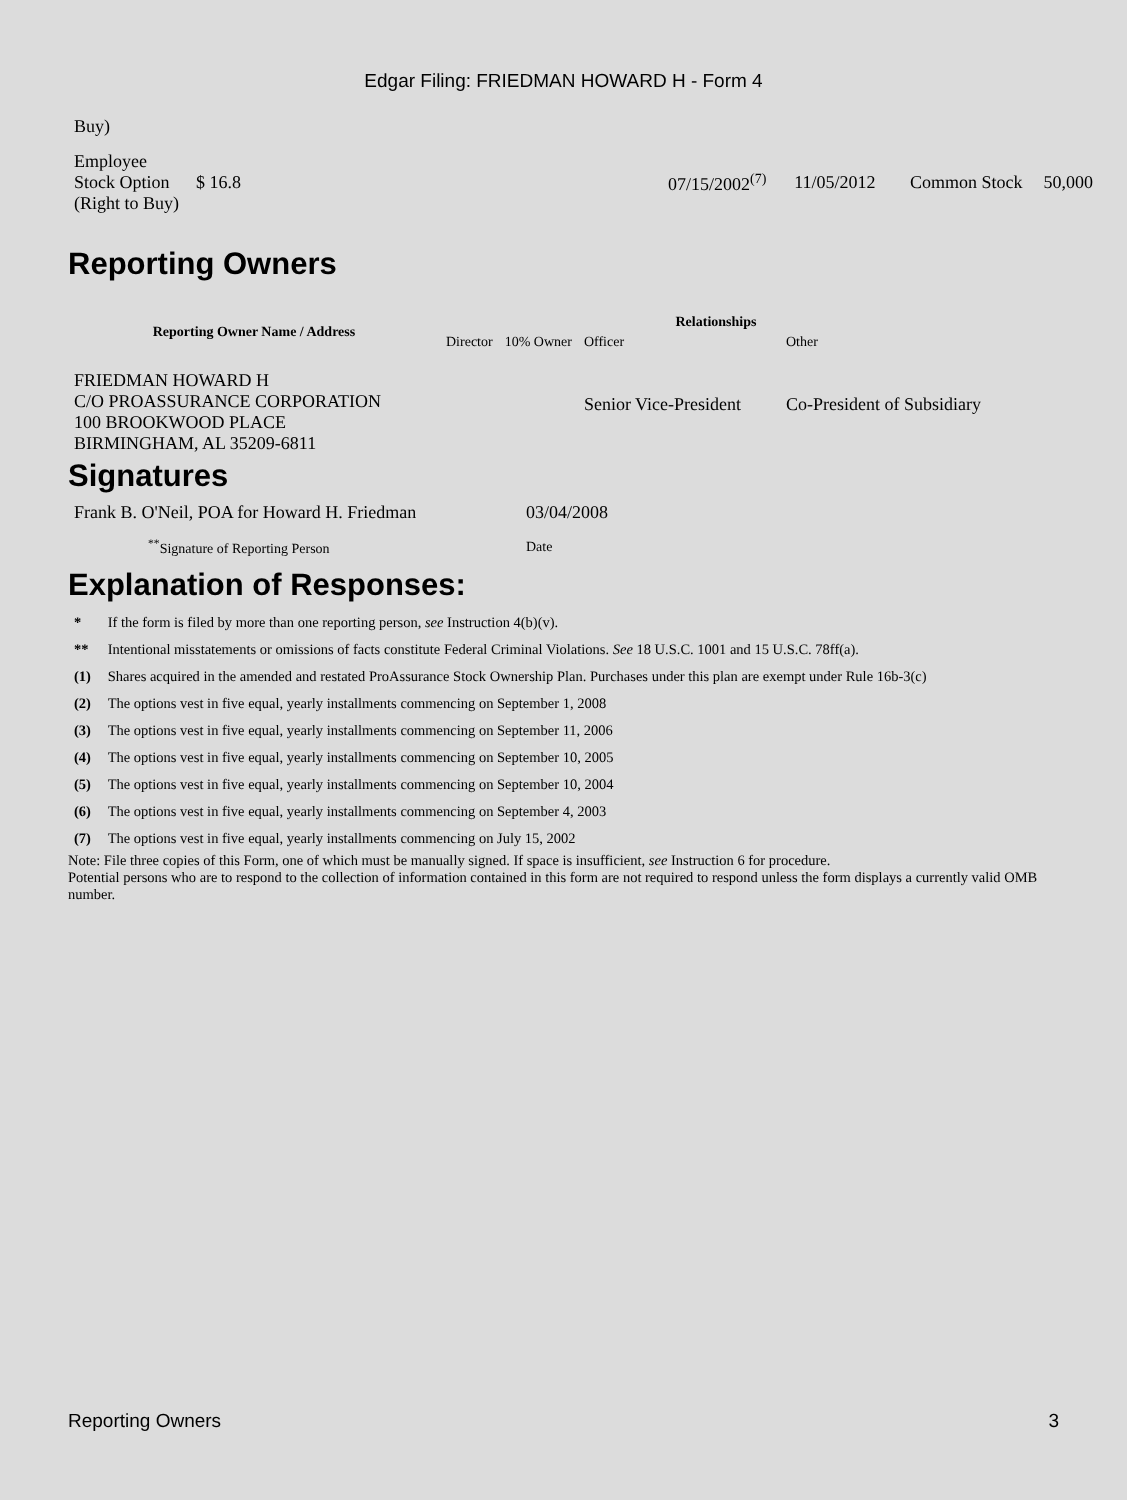Edgar Filing: FRIEDMAN HOWARD H - Form 4
Buy)
| Employee Stock Option (Right to Buy) | $ 16.8 | 07/15/2002<sup>(7)</sup> | 11/05/2012 | Common Stock | 50,000 |
Reporting Owners
| Reporting Owner Name / Address | Relationships | | | |
| --- | --- | --- | --- | --- |
| | Director | 10% Owner | Officer | Other |
| FRIEDMAN HOWARD H C/O PROASSURANCE CORPORATION 100 BROOKWOOD PLACE BIRMINGHAM, AL 35209-6811 | | | Senior Vice-President | Co-President of Subsidiary |
Signatures
| Frank B. O'Neil, POA for Howard H. Friedman | 03/04/2008 |
| <sup>**</sup> Signature of Reporting Person | Date |
Explanation of Responses:
| * | If the form is filed by more than one reporting person, see Instruction 4(b)(v). |
| ** | Intentional misstatements or omissions of facts constitute Federal Criminal Violations. See 18 U.S.C. 1001 and 15 U.S.C. 78ff(a). |
| (1) | Shares acquired in the amended and restated ProAssurance Stock Ownership Plan. Purchases under this plan are exempt under Rule 16b-3(c) |
| (2) | The options vest in five equal, yearly installments commencing on September 1, 2008 |
| (3) | The options vest in five equal, yearly installments commencing on September 11, 2006 |
| (4) | The options vest in five equal, yearly installments commencing on September 10, 2005 |
| (5) | The options vest in five equal, yearly installments commencing on September 10, 2004 |
| (6) | The options vest in five equal, yearly installments commencing on September 4, 2003 |
| (7) | The options vest in five equal, yearly installments commencing on July 15, 2002 |
Note: File three copies of this Form, one of which must be manually signed. If space is insufficient, see Instruction 6 for procedure.
Potential persons who are to respond to the collection of information contained in this form are not required to respond unless the form displays a currently valid OMB number.
Reporting Owners 3